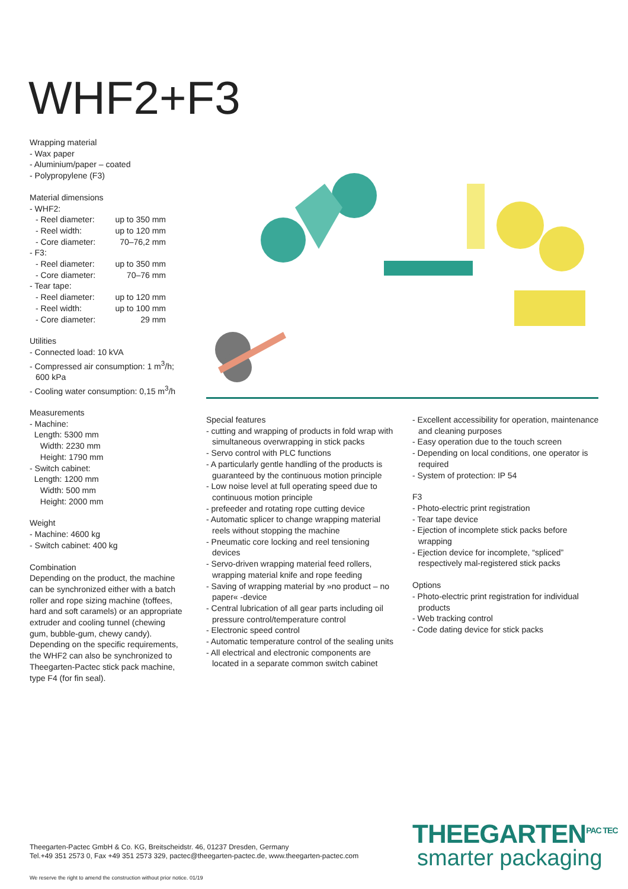WHF2+F3
Wrapping material
- Wax paper
- Aluminium/paper – coated
- Polypropylene (F3)
Material dimensions
- WHF2:
- Reel diameter: up to 350 mm
- Reel width: up to 120 mm
- Core diameter: 70–76,2 mm
- F3:
- Reel diameter: up to 350 mm
- Core diameter: 70–76 mm
- Tear tape:
- Reel diameter: up to 120 mm
- Reel width: up to 100 mm
- Core diameter: 29 mm
Utilities
- Connected load: 10 kVA
- Compressed air consumption: 1 m<sup>3</sup>/h; 600 kPa
- Cooling water consumption: 0,15 m<sup>3</sup>/h
Measurements
- Machine:
Length: 5300 mm
Width: 2230 mm
Height: 1790 mm
- Switch cabinet:
Length: 1200 mm
Width: 500 mm
Height: 2000 mm
Weight
- Machine: 4600 kg
- Switch cabinet: 400 kg
Combination
Depending on the product, the machine can be synchronized either with a batch roller and rope sizing machine (toffees, hard and soft caramels) or an appropriate extruder and cooling tunnel (chewing gum, bubble-gum, chewy candy). Depending on the specific requirements, the WHF2 can also be synchronized to Theegarten-Pactec stick pack machine, type F4 (for fin seal).
Special features
- cutting and wrapping of products in fold wrap with simultaneous overwrapping in stick packs
- Servo control with PLC functions
- A particularly gentle handling of the products is guaranteed by the continuous motion principle
- Low noise level at full operating speed due to continuous motion principle
- prefeeder and rotating rope cutting device
- Automatic splicer to change wrapping material reels without stopping the machine
- Pneumatic core locking and reel tensioning devices
- Servo-driven wrapping material feed rollers, wrapping material knife and rope feeding
- Saving of wrapping material by »no product – no paper« -device
- Central lubrication of all gear parts including oil pressure control/temperature control
- Electronic speed control
- Automatic temperature control of the sealing units
- All electrical and electronic components are located in a separate common switch cabinet
- Excellent accessibility for operation, maintenance and cleaning purposes
- Easy operation due to the touch screen
- Depending on local conditions, one operator is required
- System of protection: IP 54
F3
- Photo-electric print registration
- Tear tape device
- Ejection of incomplete stick packs before wrapping
- Ejection device for incomplete, “spliced” respectively mal-registered stick packs
Options
- Photo-electric print registration for individual products
- Web tracking control
- Code dating device for stick packs
Theegarten-Pactec GmbH & Co. KG, Breitscheidstr. 46, 01237 Dresden, Germany
Tel.+49 351 2573 0, Fax +49 351 2573 329, pactec@theegarten-pactec.de, www.theegarten-pactec.com
THEEGARTEN<sup>PAC TEC</sup>
smarter packaging
We reserve the right to amend the construction without prior notice. 01/19